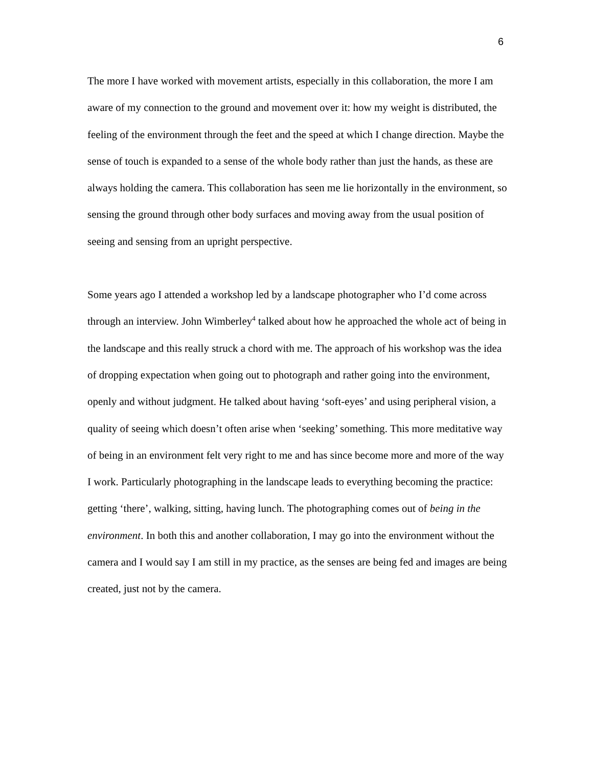6
The more I have worked with movement artists, especially in this collaboration, the more I am aware of my connection to the ground and movement over it: how my weight is distributed, the feeling of the environment through the feet and the speed at which I change direction. Maybe the sense of touch is expanded to a sense of the whole body rather than just the hands, as these are always holding the camera. This collaboration has seen me lie horizontally in the environment, so sensing the ground through other body surfaces and moving away from the usual position of seeing and sensing from an upright perspective.
Some years ago I attended a workshop led by a landscape photographer who I’d come across through an interview. John Wimberley<sup>4</sup> talked about how he approached the whole act of being in the landscape and this really struck a chord with me. The approach of his workshop was the idea of dropping expectation when going out to photograph and rather going into the environment, openly and without judgment. He talked about having ‘soft-eyes’ and using peripheral vision, a quality of seeing which doesn’t often arise when ‘seeking’ something. This more meditative way of being in an environment felt very right to me and has since become more and more of the way I work. Particularly photographing in the landscape leads to everything becoming the practice: getting ‘there’, walking, sitting, having lunch. The photographing comes out of being in the environment. In both this and another collaboration, I may go into the environment without the camera and I would say I am still in my practice, as the senses are being fed and images are being created, just not by the camera.